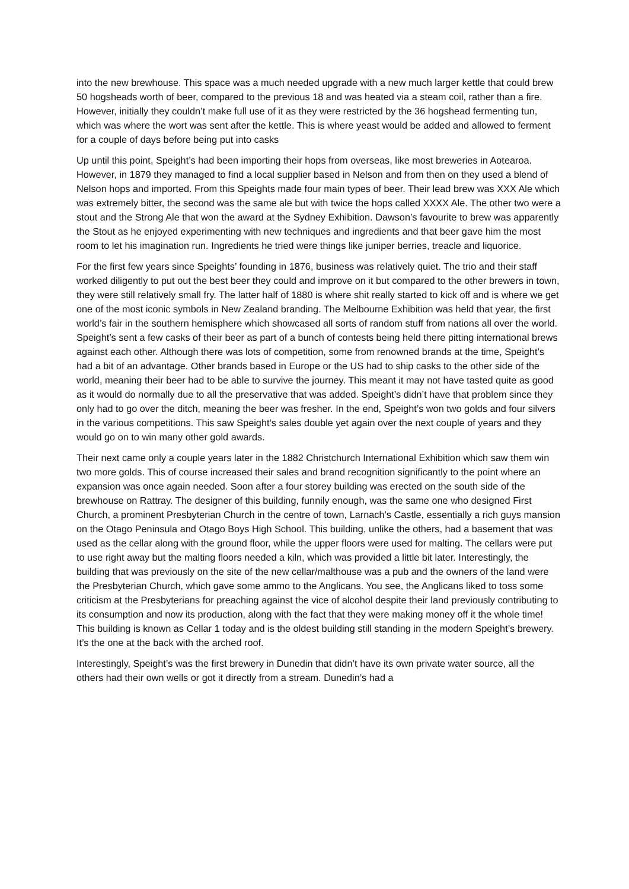into the new brewhouse. This space was a much needed upgrade with a new much larger kettle that could brew 50 hogsheads worth of beer, compared to the previous 18 and was heated via a steam coil, rather than a fire. However, initially they couldn’t make full use of it as they were restricted by the 36 hogshead fermenting tun, which was where the wort was sent after the kettle. This is where yeast would be added and allowed to ferment for a couple of days before being put into casks
Up until this point, Speight’s had been importing their hops from overseas, like most breweries in Aotearoa. However, in 1879 they managed to find a local supplier based in Nelson and from then on they used a blend of Nelson hops and imported. From this Speights made four main types of beer. Their lead brew was XXX Ale which was extremely bitter, the second was the same ale but with twice the hops called XXXX Ale. The other two were a stout and the Strong Ale that won the award at the Sydney Exhibition. Dawson’s favourite to brew was apparently the Stout as he enjoyed experimenting with new techniques and ingredients and that beer gave him the most room to let his imagination run. Ingredients he tried were things like juniper berries, treacle and liquorice.
For the first few years since Speights’ founding in 1876, business was relatively quiet. The trio and their staff worked diligently to put out the best beer they could and improve on it but compared to the other brewers in town, they were still relatively small fry. The latter half of 1880 is where shit really started to kick off and is where we get one of the most iconic symbols in New Zealand branding. The Melbourne Exhibition was held that year, the first world’s fair in the southern hemisphere which showcased all sorts of random stuff from nations all over the world. Speight’s sent a few casks of their beer as part of a bunch of contests being held there pitting international brews against each other. Although there was lots of competition, some from renowned brands at the time, Speight’s had a bit of an advantage. Other brands based in Europe or the US had to ship casks to the other side of the world, meaning their beer had to be able to survive the journey. This meant it may not have tasted quite as good as it would do normally due to all the preservative that was added. Speight’s didn’t have that problem since they only had to go over the ditch, meaning the beer was fresher. In the end, Speight’s won two golds and four silvers in the various competitions. This saw Speight’s sales double yet again over the next couple of years and they would go on to win many other gold awards.
Their next came only a couple years later in the 1882 Christchurch International Exhibition which saw them win two more golds. This of course increased their sales and brand recognition significantly to the point where an expansion was once again needed. Soon after a four storey building was erected on the south side of the brewhouse on Rattray. The designer of this building, funnily enough, was the same one who designed First Church, a prominent Presbyterian Church in the centre of town, Larnach’s Castle, essentially a rich guys mansion on the Otago Peninsula and Otago Boys High School. This building, unlike the others, had a basement that was used as the cellar along with the ground floor, while the upper floors were used for malting. The cellars were put to use right away but the malting floors needed a kiln, which was provided a little bit later. Interestingly, the building that was previously on the site of the new cellar/malthouse was a pub and the owners of the land were the Presbyterian Church, which gave some ammo to the Anglicans. You see, the Anglicans liked to toss some criticism at the Presbyterians for preaching against the vice of alcohol despite their land previously contributing to its consumption and now its production, along with the fact that they were making money off it the whole time! This building is known as Cellar 1 today and is the oldest building still standing in the modern Speight’s brewery. It’s the one at the back with the arched roof.
Interestingly, Speight’s was the first brewery in Dunedin that didn’t have its own private water source, all the others had their own wells or got it directly from a stream. Dunedin’s had a